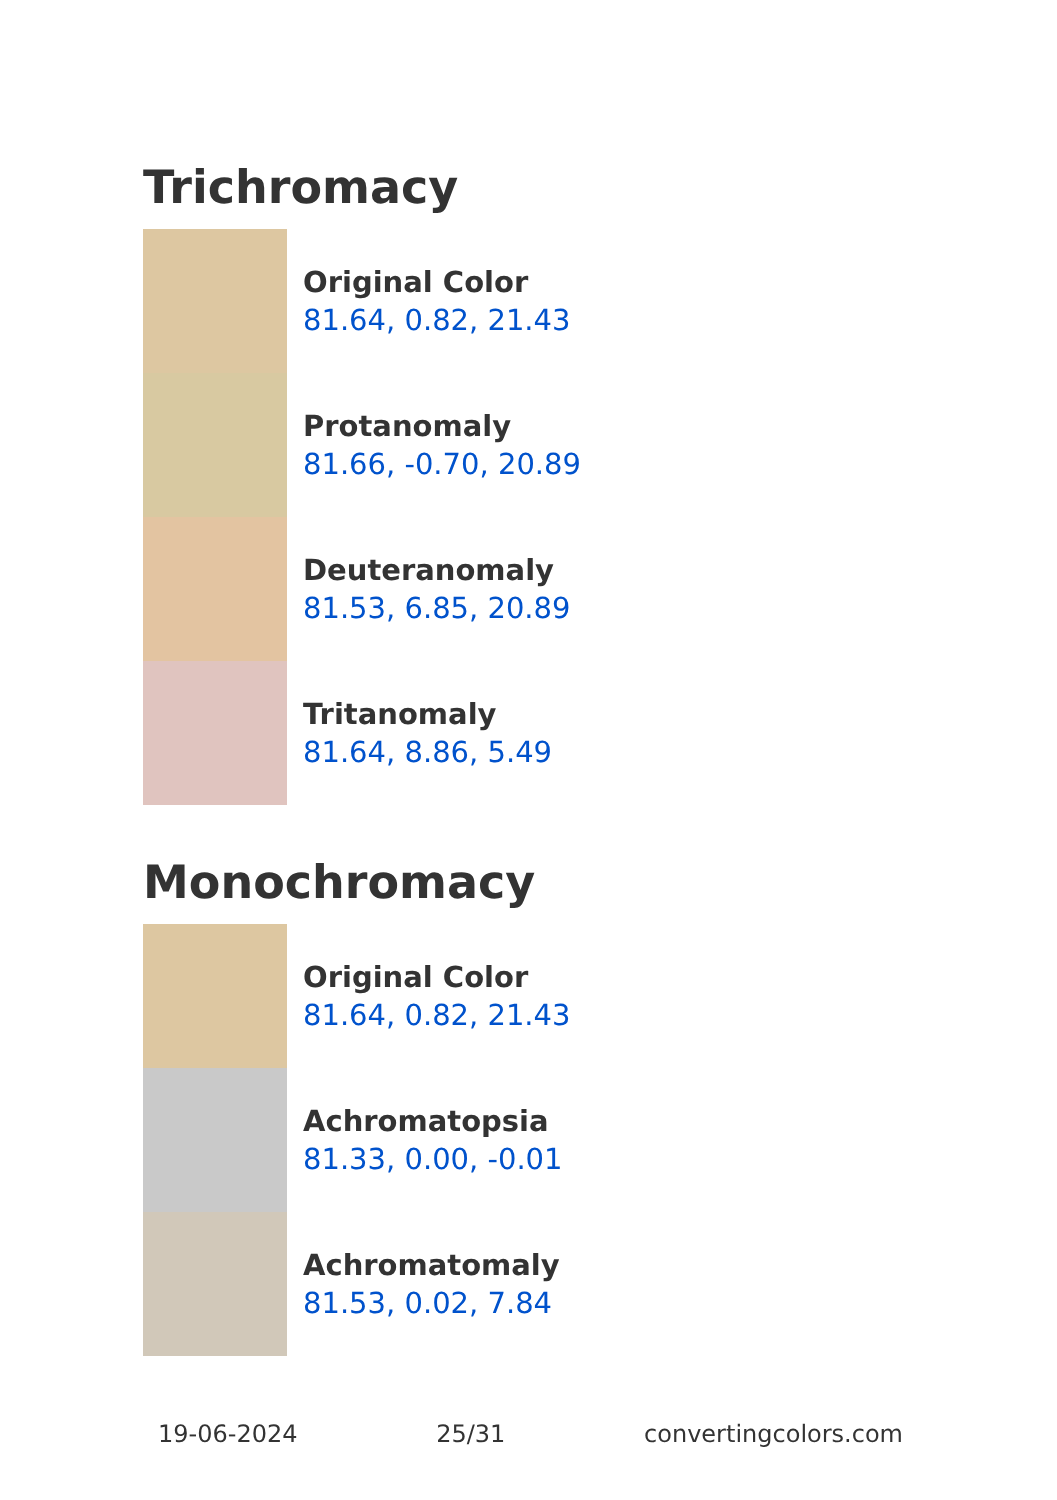Trichromacy
Original Color
81.64, 0.82, 21.43
Protanomaly
81.66, -0.70, 20.89
Deuteranomaly
81.53, 6.85, 20.89
Tritanomaly
81.64, 8.86, 5.49
Monochromacy
Original Color
81.64, 0.82, 21.43
Achromatopsia
81.33, 0.00, -0.01
Achromatomaly
81.53, 0.02, 7.84
19-06-2024 25/31 convertingcolors.com